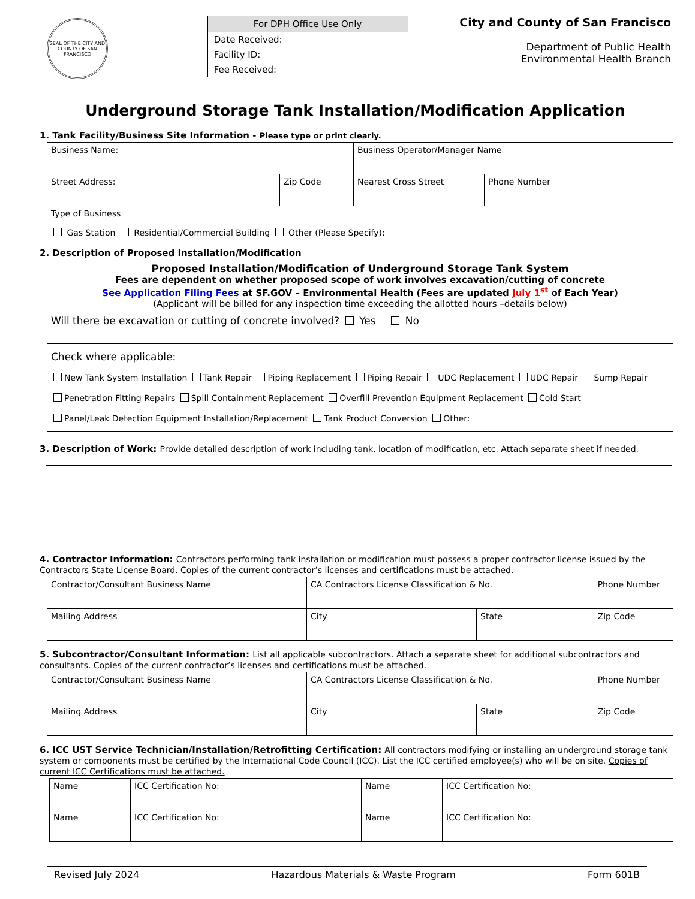SEAL OF THE CITY AND COUNTY OF SAN FRANCISCO
| For DPH Office Use Only | |
| --- | --- |
| Date Received: | |
| Facility ID: | |
| Fee Received: | |
City and County of San Francisco
Department of Public Health
Environmental Health Branch
Underground Storage Tank Installation/Modification Application
1. Tank Facility/Business Site Information - Please type or print clearly.
| Business Name: | | Business Operator/Manager Name | |
| Street Address: | Zip Code | Nearest Cross Street | Phone Number |
| Type of Business Gas Station Residential/Commercial Building Other (Please Specify): | | | |
2. Description of Proposed Installation/Modification
| Proposed Installation/Modification of Underground Storage Tank System Fees are dependent on whether proposed scope of work involves excavation/cutting of concrete See Application Filing Fees at SF.GOV – Environmental Health (Fees are updated July 1<sup>st</sup> of Each Year) (Applicant will be billed for any inspection time exceeding the allotted hours –details below) |
| Will there be excavation or cutting of concrete involved? Yes No |
| Check where applicable: New Tank System Installation Tank Repair Piping Replacement Piping Repair UDC Replacement UDC Repair Sump Repair Penetration Fitting Repairs Spill Containment Replacement Overfill Prevention Equipment Replacement Cold Start Panel/Leak Detection Equipment Installation/Replacement Tank Product Conversion Other: |
3. Description of Work: Provide detailed description of work including tank, location of modification, etc. Attach separate sheet if needed.
4. Contractor Information: Contractors performing tank installation or modification must possess a proper contractor license issued by the Contractors State License Board. Copies of the current contractor’s licenses and certifications must be attached.
| Contractor/Consultant Business Name | CA Contractors License Classification & No. | | Phone Number | |
| Mailing Address | City | State | | Zip Code |
5. Subcontractor/Consultant Information: List all applicable subcontractors. Attach a separate sheet for additional subcontractors and consultants. Copies of the current contractor’s licenses and certifications must be attached.
| Contractor/Consultant Business Name | CA Contractors License Classification & No. | | Phone Number | |
| Mailing Address | City | State | | Zip Code |
6. ICC UST Service Technician/Installation/Retrofitting Certification: All contractors modifying or installing an underground storage tank system or components must be certified by the International Code Council (ICC). List the ICC certified employee(s) who will be on site. Copies of current ICC Certifications must be attached.
| Name | ICC Certification No: | Name | ICC Certification No: |
| Name | ICC Certification No: | Name | ICC Certification No: |
Revised July 2024 Hazardous Materials & Waste Program Form 601B